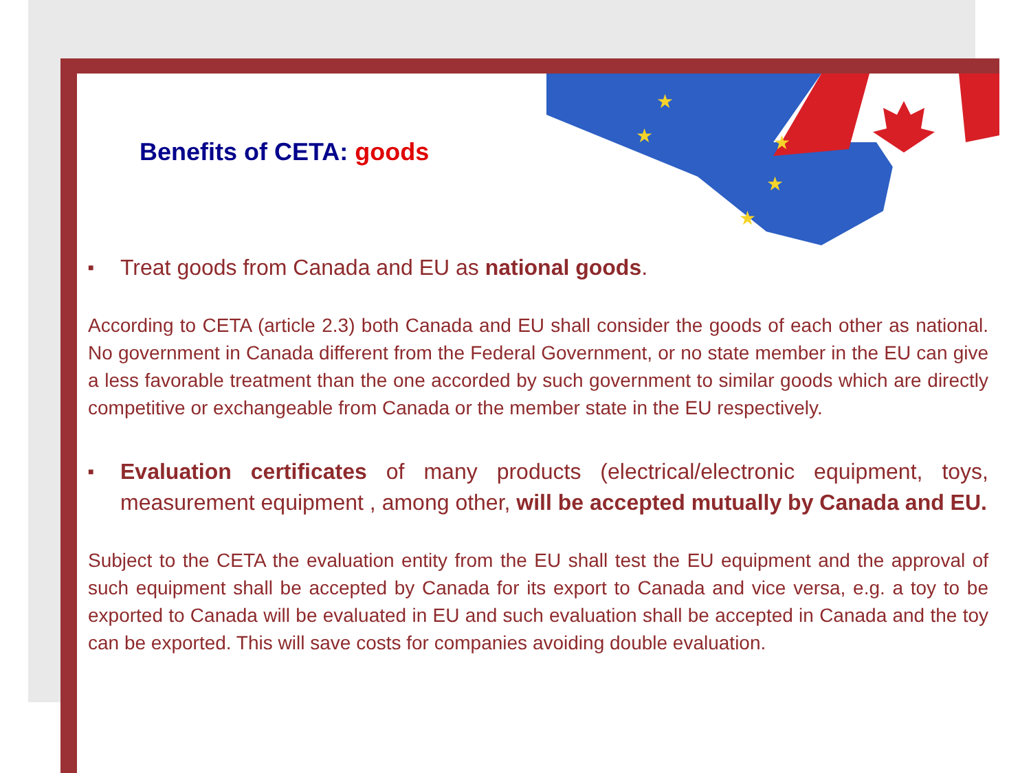★
★
★
★
★
Benefits of CETA: goods
■ Treat goods from Canada and EU as national goods.
According to CETA (article 2.3) both Canada and EU shall consider the goods of each other as national. No government in Canada different from the Federal Government, or no state member in the EU can give a less favorable treatment than the one accorded by such government to similar goods which are directly competitive or exchangeable from Canada or the member state in the EU respectively.
■ Evaluation certificates of many products (electrical/electronic equipment, toys, measurement equipment , among other, will be accepted mutually by Canada and EU.
Subject to the CETA the evaluation entity from the EU shall test the EU equipment and the approval of such equipment shall be accepted by Canada for its export to Canada and vice versa, e.g. a toy to be exported to Canada will be evaluated in EU and such evaluation shall be accepted in Canada and the toy can be exported. This will save costs for companies avoiding double evaluation.